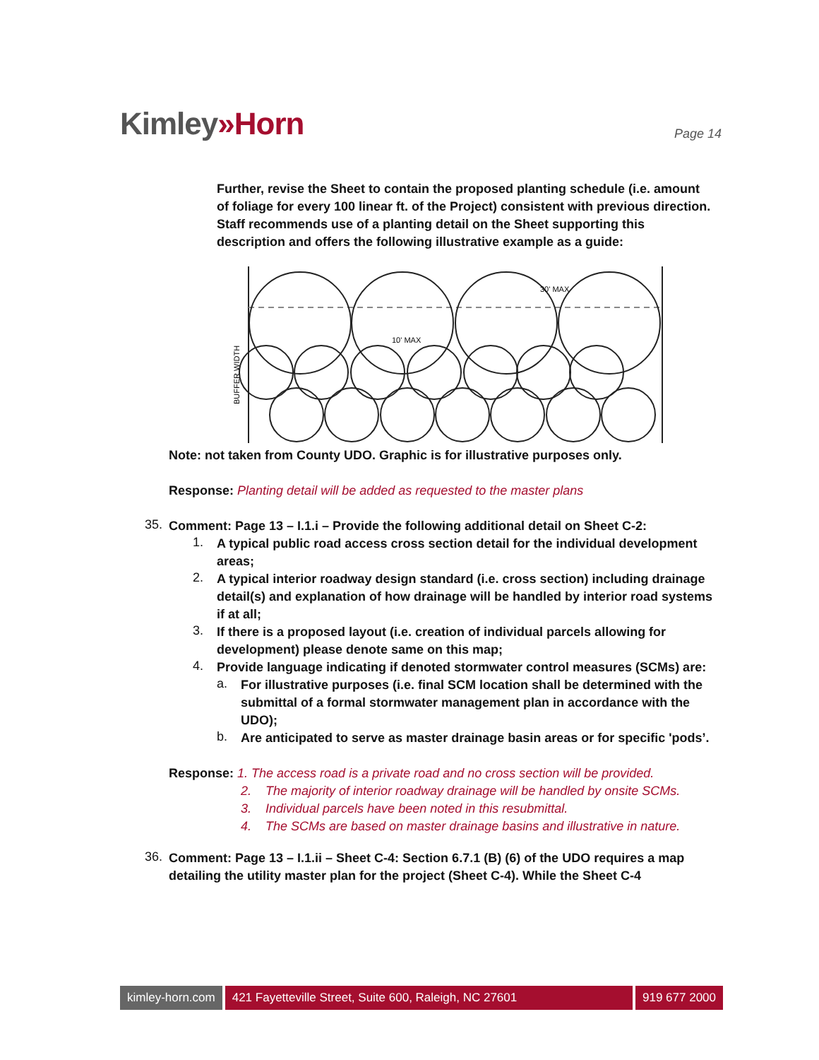Kimley»Horn
Page 14
Further, revise the Sheet to contain the proposed planting schedule (i.e. amount of foliage for every 100 linear ft. of the Project) consistent with previous direction. Staff recommends use of a planting detail on the Sheet supporting this description and offers the following illustrative example as a guide:
30' MAX
10' MAX
BUFFER WIDTH
Note: not taken from County UDO. Graphic is for illustrative purposes only.
Response: Planting detail will be added as requested to the master plans
35.
Comment: Page 13 – I.1.i – Provide the following additional detail on Sheet C-2:
1.
A typical public road access cross section detail for the individual development areas;
2.
A typical interior roadway design standard (i.e. cross section) including drainage detail(s) and explanation of how drainage will be handled by interior road systems if at all;
3.
If there is a proposed layout (i.e. creation of individual parcels allowing for development) please denote same on this map;
4.
Provide language indicating if denoted stormwater control measures (SCMs) are:
a.
For illustrative purposes (i.e. final SCM location shall be determined with the submittal of a formal stormwater management plan in accordance with the UDO);
b.
Are anticipated to serve as master drainage basin areas or for specific 'pods’.
Response: 1. The access road is a private road and no cross section will be provided.
2. The majority of interior roadway drainage will be handled by onsite SCMs.
3. Individual parcels have been noted in this resubmittal.
4. The SCMs are based on master drainage basins and illustrative in nature.
36.
Comment: Page 13 – I.1.ii – Sheet C-4: Section 6.7.1 (B) (6) of the UDO requires a map detailing the utility master plan for the project (Sheet C-4). While the Sheet C-4
kimley-horn.com 421 Fayetteville Street, Suite 600, Raleigh, NC 27601
919 677 2000